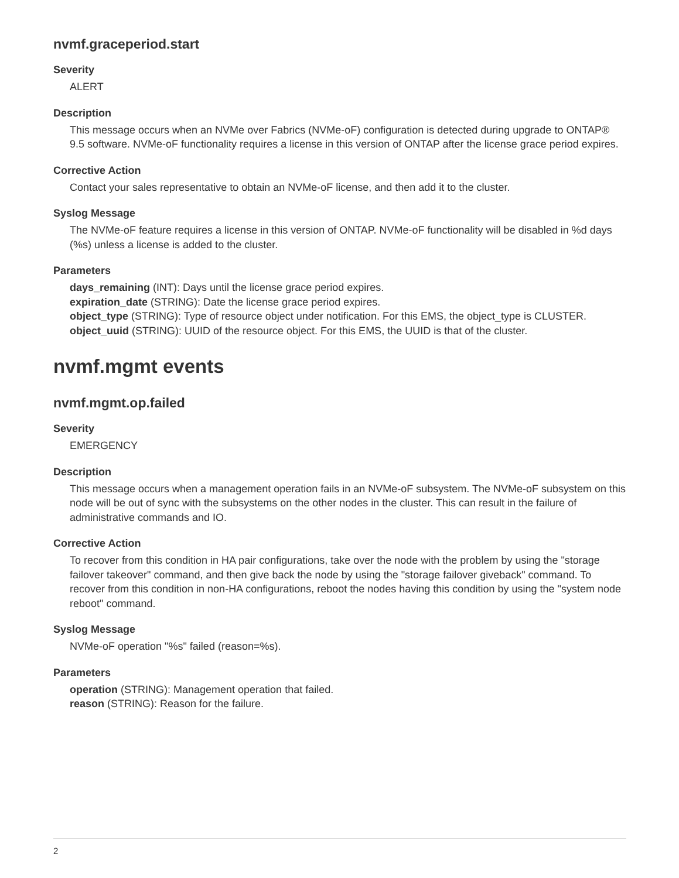nvmf.graceperiod.start
Severity
ALERT
Description
This message occurs when an NVMe over Fabrics (NVMe-oF) configuration is detected during upgrade to ONTAP® 9.5 software. NVMe-oF functionality requires a license in this version of ONTAP after the license grace period expires.
Corrective Action
Contact your sales representative to obtain an NVMe-oF license, and then add it to the cluster.
Syslog Message
The NVMe-oF feature requires a license in this version of ONTAP. NVMe-oF functionality will be disabled in %d days (%s) unless a license is added to the cluster.
Parameters
days_remaining (INT): Days until the license grace period expires.
expiration_date (STRING): Date the license grace period expires.
object_type (STRING): Type of resource object under notification. For this EMS, the object_type is CLUSTER.
object_uuid (STRING): UUID of the resource object. For this EMS, the UUID is that of the cluster.
nvmf.mgmt events
nvmf.mgmt.op.failed
Severity
EMERGENCY
Description
This message occurs when a management operation fails in an NVMe-oF subsystem. The NVMe-oF subsystem on this node will be out of sync with the subsystems on the other nodes in the cluster. This can result in the failure of administrative commands and IO.
Corrective Action
To recover from this condition in HA pair configurations, take over the node with the problem by using the "storage failover takeover" command, and then give back the node by using the "storage failover giveback" command. To recover from this condition in non-HA configurations, reboot the nodes having this condition by using the "system node reboot" command.
Syslog Message
NVMe-oF operation "%s" failed (reason=%s).
Parameters
operation (STRING): Management operation that failed.
reason (STRING): Reason for the failure.
2